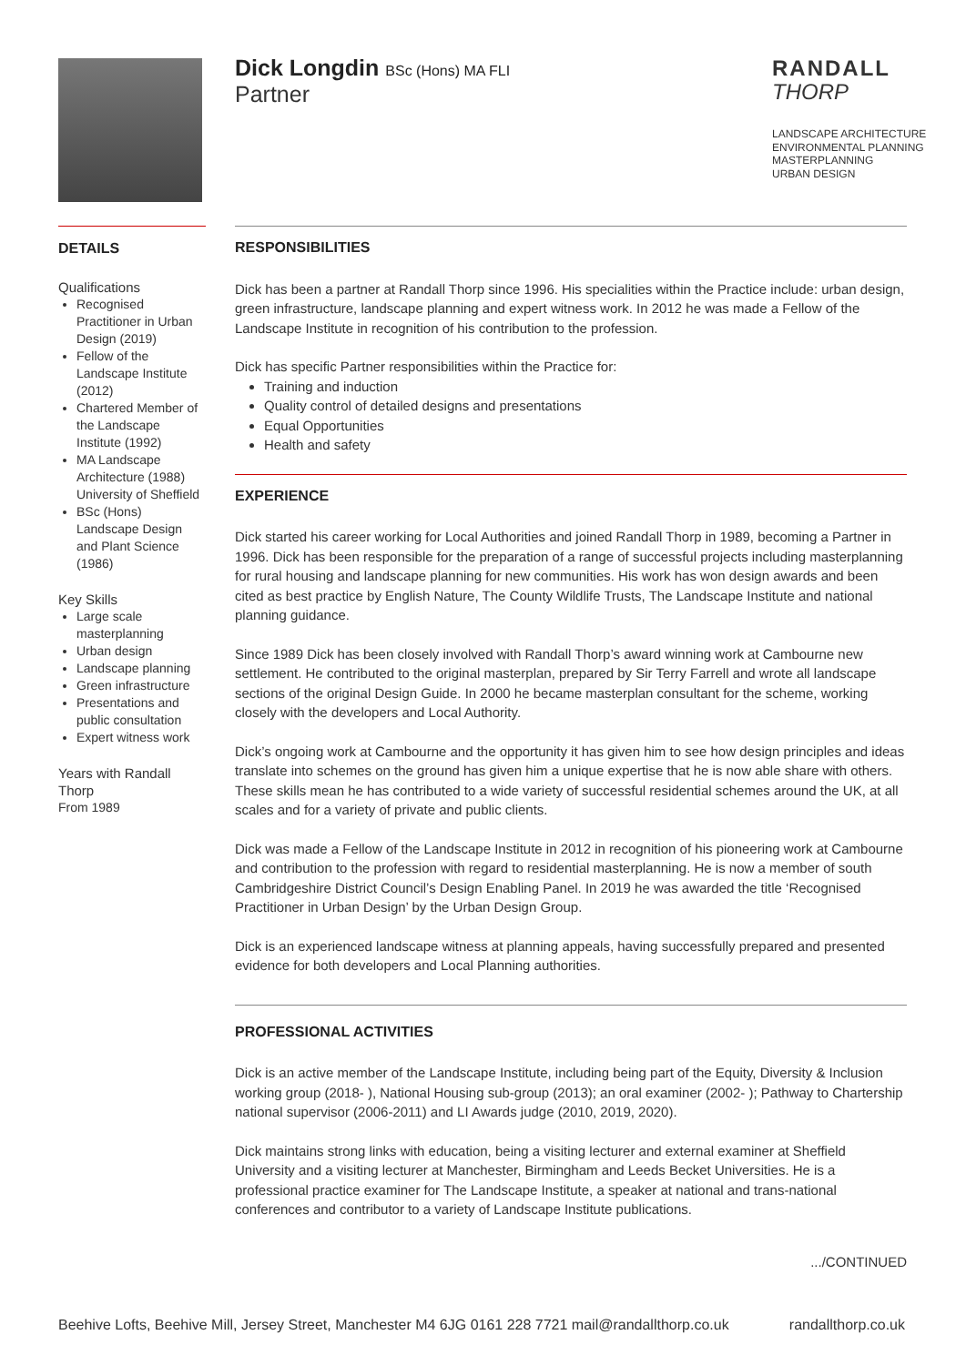Dick Longdin BSc (Hons) MA FLI
Partner
RANDALL
THORP
LANDSCAPE ARCHITECTURE
ENVIRONMENTAL PLANNING
MASTERPLANNING
URBAN DESIGN
DETAILS
Qualifications
Recognised Practitioner in Urban Design (2019)
Fellow of the Landscape Institute (2012)
Chartered Member of the Landscape Institute (1992)
MA Landscape Architecture (1988) University of Sheffield
BSc (Hons) Landscape Design and Plant Science (1986)
Key Skills
Large scale masterplanning
Urban design
Landscape planning
Green infrastructure
Presentations and public consultation
Expert witness work
Years with Randall Thorp
From 1989
RESPONSIBILITIES
Dick has been a partner at Randall Thorp since 1996. His specialities within the Practice include: urban design, green infrastructure, landscape planning and expert witness work. In 2012 he was made a Fellow of the Landscape Institute in recognition of his contribution to the profession.
Dick has specific Partner responsibilities within the Practice for:
Training and induction
Quality control of detailed designs and presentations
Equal Opportunities
Health and safety
EXPERIENCE
Dick started his career working for Local Authorities and joined Randall Thorp in 1989, becoming a Partner in 1996. Dick has been responsible for the preparation of a range of successful projects including masterplanning for rural housing and landscape planning for new communities. His work has won design awards and been cited as best practice by English Nature, The County Wildlife Trusts, The Landscape Institute and national planning guidance.
Since 1989 Dick has been closely involved with Randall Thorp’s award winning work at Cambourne new settlement. He contributed to the original masterplan, prepared by Sir Terry Farrell and wrote all landscape sections of the original Design Guide. In 2000 he became masterplan consultant for the scheme, working closely with the developers and Local Authority.
Dick’s ongoing work at Cambourne and the opportunity it has given him to see how design principles and ideas translate into schemes on the ground has given him a unique expertise that he is now able share with others. These skills mean he has contributed to a wide variety of successful residential schemes around the UK, at all scales and for a variety of private and public clients.
Dick was made a Fellow of the Landscape Institute in 2012 in recognition of his pioneering work at Cambourne and contribution to the profession with regard to residential masterplanning. He is now a member of south Cambridgeshire District Council’s Design Enabling Panel. In 2019 he was awarded the title ‘Recognised Practitioner in Urban Design’ by the Urban Design Group.
Dick is an experienced landscape witness at planning appeals, having successfully prepared and presented evidence for both developers and Local Planning authorities.
PROFESSIONAL ACTIVITIES
Dick is an active member of the Landscape Institute, including being part of the Equity, Diversity & Inclusion working group (2018- ), National Housing sub-group (2013); an oral examiner (2002- ); Pathway to Chartership national supervisor (2006-2011) and LI Awards judge (2010, 2019, 2020).
Dick maintains strong links with education, being a visiting lecturer and external examiner at Sheffield University and a visiting lecturer at Manchester, Birmingham and Leeds Becket Universities. He is a professional practice examiner for The Landscape Institute, a speaker at national and trans-national conferences and contributor to a variety of Landscape Institute publications.
.../CONTINUED
Beehive Lofts, Beehive Mill, Jersey Street, Manchester M4 6JG 0161 228 7721 mail@randallthorp.co.uk randallthorp.co.uk